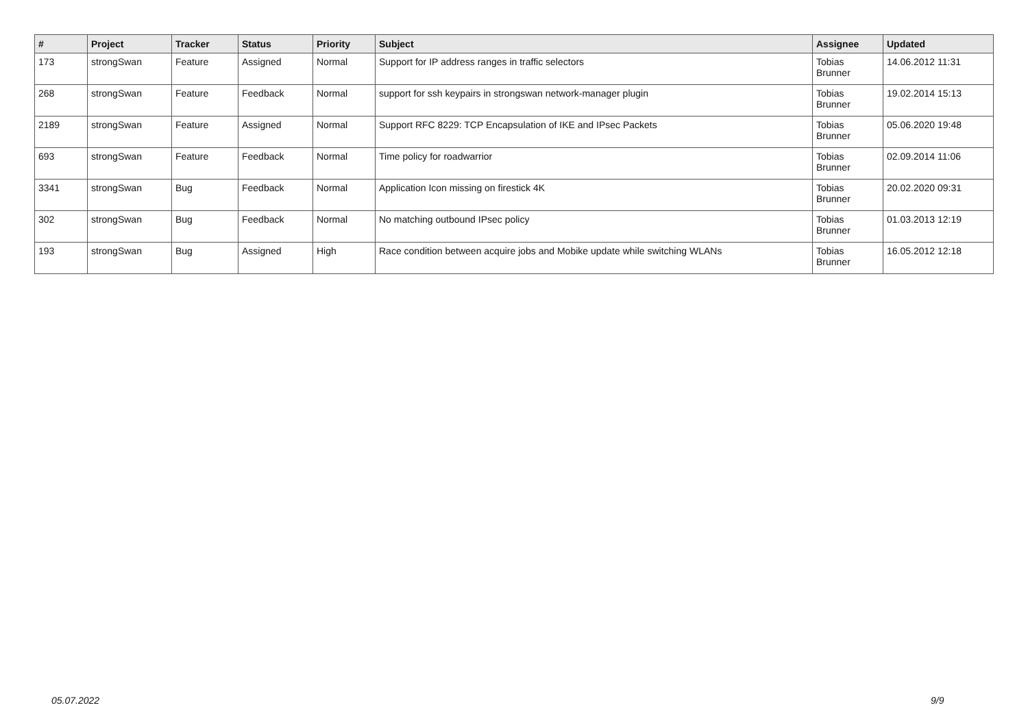| # | Project | Tracker | Status | Priority | Subject | Assignee | Updated |
| --- | --- | --- | --- | --- | --- | --- | --- |
| 173 | strongSwan | Feature | Assigned | Normal | Support for IP address ranges in traffic selectors | Tobias Brunner | 14.06.2012 11:31 |
| 268 | strongSwan | Feature | Feedback | Normal | support for ssh keypairs in strongswan network-manager plugin | Tobias Brunner | 19.02.2014 15:13 |
| 2189 | strongSwan | Feature | Assigned | Normal | Support RFC 8229: TCP Encapsulation of IKE and IPsec Packets | Tobias Brunner | 05.06.2020 19:48 |
| 693 | strongSwan | Feature | Feedback | Normal | Time policy for roadwarrior | Tobias Brunner | 02.09.2014 11:06 |
| 3341 | strongSwan | Bug | Feedback | Normal | Application Icon missing on firestick 4K | Tobias Brunner | 20.02.2020 09:31 |
| 302 | strongSwan | Bug | Feedback | Normal | No matching outbound IPsec policy | Tobias Brunner | 01.03.2013 12:19 |
| 193 | strongSwan | Bug | Assigned | High | Race condition between acquire jobs and Mobike update while switching WLANs | Tobias Brunner | 16.05.2012 12:18 |
05.07.2022 9/9